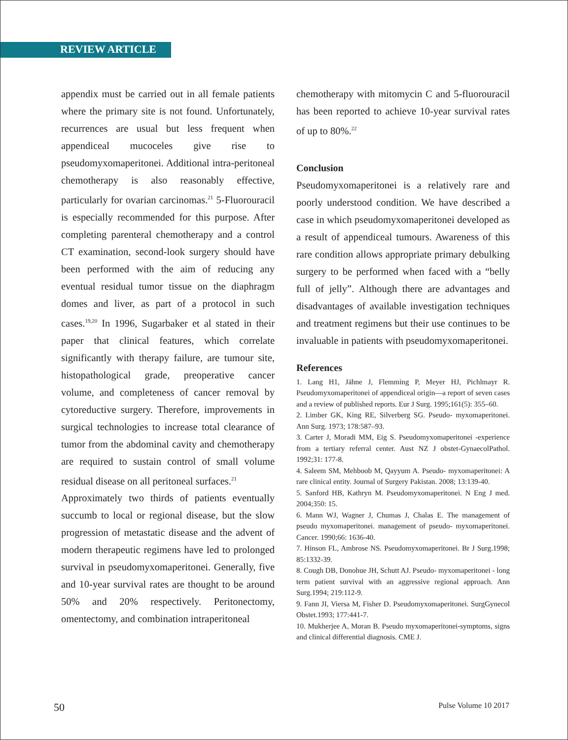REVIEW ARTICLE
appendix must be carried out in all female patients where the primary site is not found. Unfortunately, recurrences are usual but less frequent when appendiceal mucoceles give rise to pseudomyxomaperitonei. Additional intra-peritoneal chemotherapy is also reasonably effective, particularly for ovarian carcinomas.<sup>21</sup> 5-Fluorouracil is especially recommended for this purpose. After completing parenteral chemotherapy and a control CT examination, second-look surgery should have been performed with the aim of reducing any eventual residual tumor tissue on the diaphragm domes and liver, as part of a protocol in such cases.<sup>19,20</sup> In 1996, Sugarbaker et al stated in their paper that clinical features, which correlate significantly with therapy failure, are tumour site, histopathological grade, preoperative cancer volume, and completeness of cancer removal by cytoreductive surgery. Therefore, improvements in surgical technologies to increase total clearance of tumor from the abdominal cavity and chemotherapy are required to sustain control of small volume residual disease on all peritoneal surfaces.<sup>21</sup>
Approximately two thirds of patients eventually succumb to local or regional disease, but the slow progression of metastatic disease and the advent of modern therapeutic regimens have led to prolonged survival in pseudomyxomaperitonei. Generally, five and 10-year survival rates are thought to be around 50% and 20% respectively. Peritonectomy, omentectomy, and combination intraperitoneal
chemotherapy with mitomycin C and 5-fluorouracil has been reported to achieve 10-year survival rates of up to 80%.<sup>22</sup>
Conclusion
Pseudomyxomaperitonei is a relatively rare and poorly understood condition. We have described a case in which pseudomyxomaperitonei developed as a result of appendiceal tumours. Awareness of this rare condition allows appropriate primary debulking surgery to be performed when faced with a “belly full of jelly”. Although there are advantages and disadvantages of available investigation techniques and treatment regimens but their use continues to be invaluable in patients with pseudomyxomaperitonei.
References
1. Lang H1, Jähne J, Flemming P, Meyer HJ, Pichlmayr R. Pseudomyxomaperitonei of appendiceal origin—a report of seven cases and a review of published reports. Eur J Surg. 1995;161(5): 355–60.
2. Limber GK, King RE, Silverberg SG. Pseudo- myxomaperitonei. Ann Surg. 1973; 178:587–93.
3. Carter J, Moradi MM, Eig S. Pseudomyxomaperitonei -experience from a tertiary referral center. Aust NZ J obstet-GynaecolPathol. 1992;31: 177-8.
4. Saleem SM, Mehboob M, Qayyum A. Pseudo- myxomaperitonei: A rare clinical entity. Journal of Surgery Pakistan. 2008; 13:139-40.
5. Sanford HB, Kathryn M. Pseudomyxomaperitonei. N Eng J med. 2004;350: 15.
6. Mann WJ, Wagner J, Chumas J, Chalas E. The management of pseudo myxomaperitonei. management of pseudo- myxomaperitonei. Cancer. 1990;66: 1636-40.
7. Hinson FL, Ambrose NS. Pseudomyxomaperitonei. Br J Surg.1998; 85:1332-39.
8. Cough DB, Donohue JH, Schutt AJ. Pseudo- myxomaperitonei - long term patient survival with an aggressive regional approach. Ann Surg.1994; 219:112-9.
9. Fann JI, Viersa M, Fisher D. Pseudomyxomaperitonei. SurgGynecol Obstet.1993; 177:441-7.
10. Mukherjee A, Moran B. Pseudo myxomaperitonei-symptoms, signs and clinical differential diagnosis. CME J.
50 Pulse Volume 10 2017